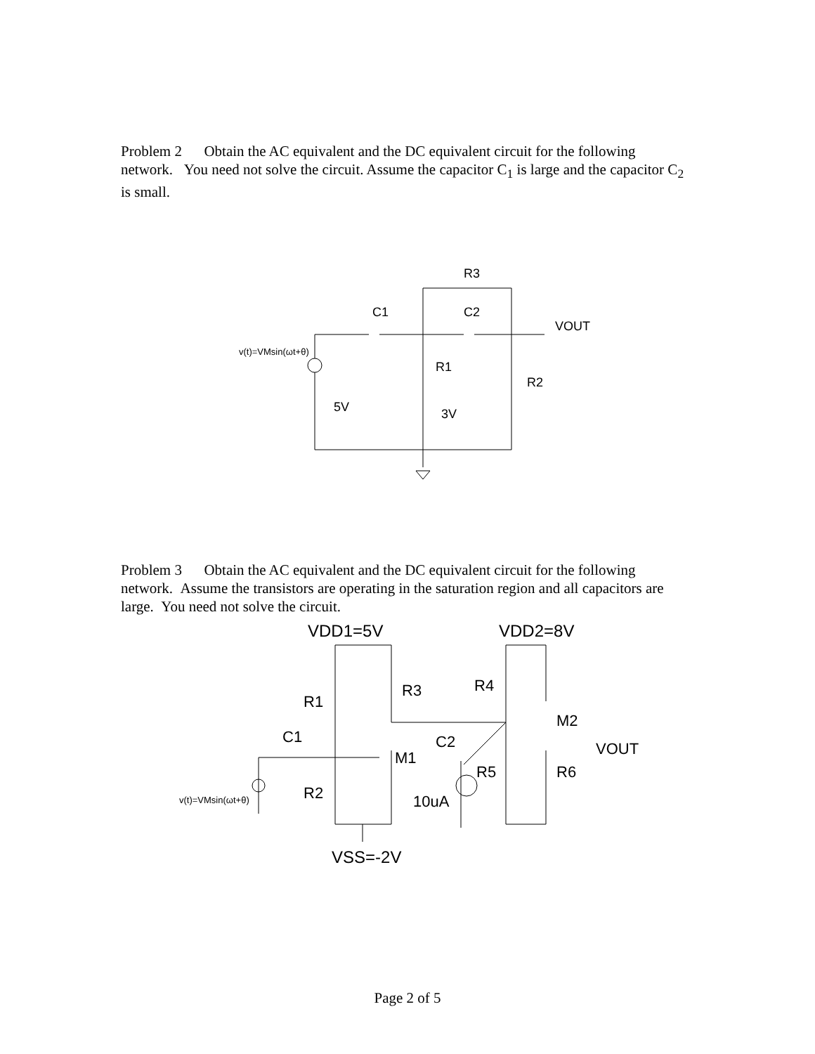Problem 2 Obtain the AC equivalent and the DC equivalent circuit for the following network. You need not solve the circuit. Assume the capacitor C<sub>1</sub> is large and the capacitor C<sub>2</sub> is small.
R3
C1
C2
VOUT
v(t)=VMsin(ωt+θ)
R1
R2
5V
3V
Problem 3 Obtain the AC equivalent and the DC equivalent circuit for the following network. Assume the transistors are operating in the saturation region and all capacitors are large. You need not solve the circuit.
VDD1=5V
VDD2=8V
R1
R3
R4
M2
C1
C2
VOUT
M1
R5
R6
R2
v(t)=VMsin(ωt+θ)
10uA
VSS=-2V
Page 2 of 5